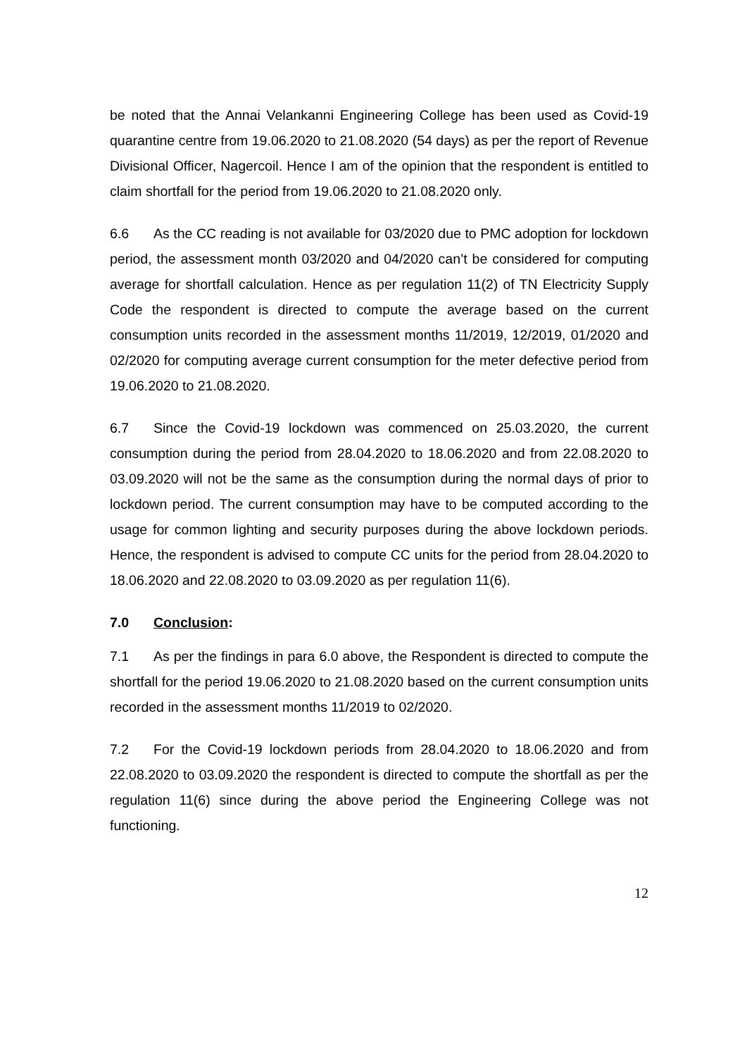be noted that the Annai Velankanni Engineering College has been used as Covid-19 quarantine centre from 19.06.2020 to 21.08.2020 (54 days) as per the report of Revenue Divisional Officer, Nagercoil. Hence I am of the opinion that the respondent is entitled to claim shortfall for the period from 19.06.2020 to 21.08.2020 only.
6.6 As the CC reading is not available for 03/2020 due to PMC adoption for lockdown period, the assessment month 03/2020 and 04/2020 can’t be considered for computing average for shortfall calculation. Hence as per regulation 11(2) of TN Electricity Supply Code the respondent is directed to compute the average based on the current consumption units recorded in the assessment months 11/2019, 12/2019, 01/2020 and 02/2020 for computing average current consumption for the meter defective period from 19.06.2020 to 21.08.2020.
6.7 Since the Covid-19 lockdown was commenced on 25.03.2020, the current consumption during the period from 28.04.2020 to 18.06.2020 and from 22.08.2020 to 03.09.2020 will not be the same as the consumption during the normal days of prior to lockdown period. The current consumption may have to be computed according to the usage for common lighting and security purposes during the above lockdown periods. Hence, the respondent is advised to compute CC units for the period from 28.04.2020 to 18.06.2020 and 22.08.2020 to 03.09.2020 as per regulation 11(6).
7.0 Conclusion:
7.1 As per the findings in para 6.0 above, the Respondent is directed to compute the shortfall for the period 19.06.2020 to 21.08.2020 based on the current consumption units recorded in the assessment months 11/2019 to 02/2020.
7.2 For the Covid-19 lockdown periods from 28.04.2020 to 18.06.2020 and from 22.08.2020 to 03.09.2020 the respondent is directed to compute the shortfall as per the regulation 11(6) since during the above period the Engineering College was not functioning.
12